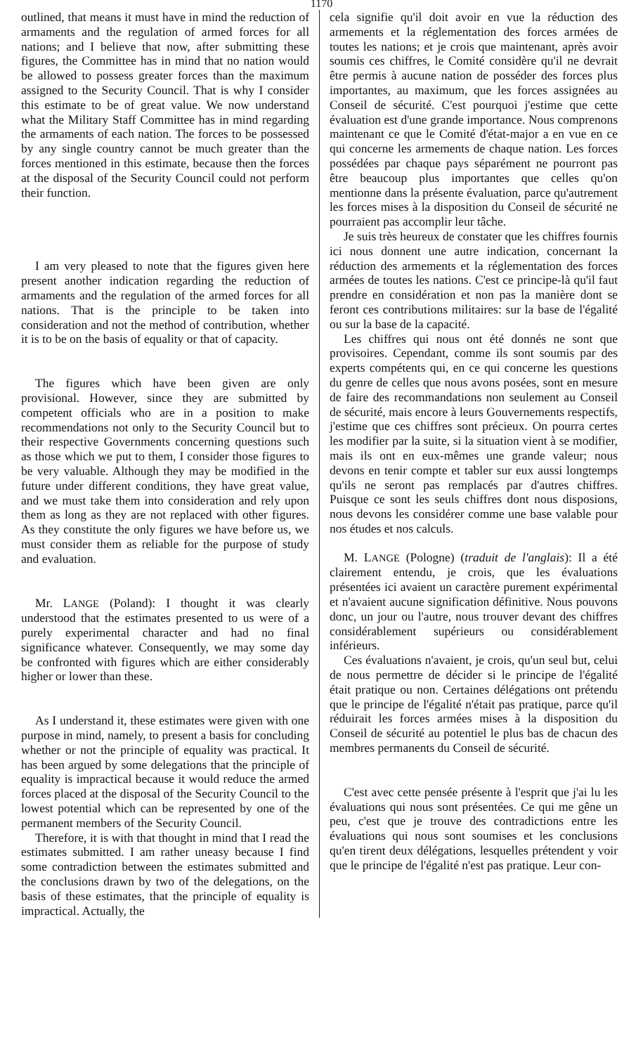1170
outlined, that means it must have in mind the reduction of armaments and the regulation of armed forces for all nations; and I believe that now, after submitting these figures, the Committee has in mind that no nation would be allowed to possess greater forces than the maximum assigned to the Security Council. That is why I consider this estimate to be of great value. We now understand what the Military Staff Committee has in mind regarding the armaments of each nation. The forces to be possessed by any single country cannot be much greater than the forces mentioned in this estimate, because then the forces at the disposal of the Security Council could not perform their function.
I am very pleased to note that the figures given here present another indication regarding the reduction of armaments and the regulation of the armed forces for all nations. That is the principle to be taken into consideration and not the method of contribution, whether it is to be on the basis of equality or that of capacity.
The figures which have been given are only provisional. However, since they are submitted by competent officials who are in a position to make recommendations not only to the Security Council but to their respective Governments concerning questions such as those which we put to them, I consider those figures to be very valuable. Although they may be modified in the future under different conditions, they have great value, and we must take them into consideration and rely upon them as long as they are not replaced with other figures. As they constitute the only figures we have before us, we must consider them as reliable for the purpose of study and evaluation.
Mr. LANGE (Poland): I thought it was clearly understood that the estimates presented to us were of a purely experimental character and had no final significance whatever. Consequently, we may some day be confronted with figures which are either considerably higher or lower than these.
As I understand it, these estimates were given with one purpose in mind, namely, to present a basis for concluding whether or not the principle of equality was practical. It has been argued by some delegations that the principle of equality is impractical because it would reduce the armed forces placed at the disposal of the Security Council to the lowest potential which can be represented by one of the permanent members of the Security Council.
Therefore, it is with that thought in mind that I read the estimates submitted. I am rather uneasy because I find some contradiction between the estimates submitted and the conclusions drawn by two of the delegations, on the basis of these estimates, that the principle of equality is impractical. Actually, the
cela signifie qu'il doit avoir en vue la réduction des armements et la réglementation des forces armées de toutes les nations; et je crois que maintenant, après avoir soumis ces chiffres, le Comité considère qu'il ne devrait être permis à aucune nation de posséder des forces plus importantes, au maximum, que les forces assignées au Conseil de sécurité. C'est pourquoi j'estime que cette évaluation est d'une grande importance. Nous comprenons maintenant ce que le Comité d'état-major a en vue en ce qui concerne les armements de chaque nation. Les forces possédées par chaque pays séparément ne pourront pas être beaucoup plus importantes que celles qu'on mentionne dans la présente évaluation, parce qu'autrement les forces mises à la disposition du Conseil de sécurité ne pourraient pas accomplir leur tâche.
Je suis très heureux de constater que les chiffres fournis ici nous donnent une autre indication, concernant la réduction des armements et la réglementation des forces armées de toutes les nations. C'est ce principe-là qu'il faut prendre en considération et non pas la manière dont se feront ces contributions militaires: sur la base de l'égalité ou sur la base de la capacité.
Les chiffres qui nous ont été donnés ne sont que provisoires. Cependant, comme ils sont soumis par des experts compétents qui, en ce qui concerne les questions du genre de celles que nous avons posées, sont en mesure de faire des recommandations non seulement au Conseil de sécurité, mais encore à leurs Gouvernements respectifs, j'estime que ces chiffres sont précieux. On pourra certes les modifier par la suite, si la situation vient à se modifier, mais ils ont en eux-mêmes une grande valeur; nous devons en tenir compte et tabler sur eux aussi longtemps qu'ils ne seront pas remplacés par d'autres chiffres. Puisque ce sont les seuls chiffres dont nous disposions, nous devons les considérer comme une base valable pour nos études et nos calculs.
M. LANGE (Pologne) (traduit de l'anglais): Il a été clairement entendu, je crois, que les évaluations présentées ici avaient un caractère purement expérimental et n'avaient aucune signification définitive. Nous pouvons donc, un jour ou l'autre, nous trouver devant des chiffres considérablement supérieurs ou considérablement inférieurs.
Ces évaluations n'avaient, je crois, qu'un seul but, celui de nous permettre de décider si le principe de l'égalité était pratique ou non. Certaines délégations ont prétendu que le principe de l'égalité n'était pas pratique, parce qu'il réduirait les forces armées mises à la disposition du Conseil de sécurité au potentiel le plus bas de chacun des membres permanents du Conseil de sécurité.
C'est avec cette pensée présente à l'esprit que j'ai lu les évaluations qui nous sont présentées. Ce qui me gêne un peu, c'est que je trouve des contradictions entre les évaluations qui nous sont soumises et les conclusions qu'en tirent deux délégations, lesquelles prétendent y voir que le principe de l'égalité n'est pas pratique. Leur con-